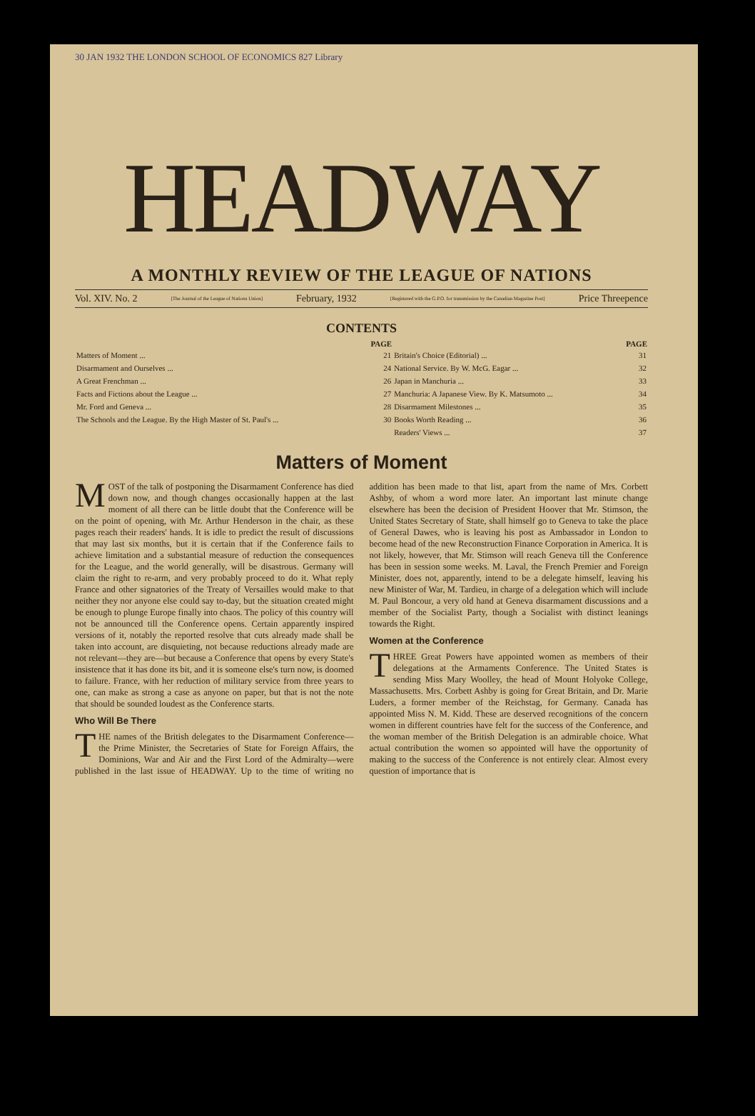30 JAN 1932 THE LONDON SCHOOL OF ECONOMICS 827 Library
HEADWAY
A MONTHLY REVIEW OF THE LEAGUE OF NATIONS
Vol. XIV. No. 2 [The Journal of the League of Nations Union] February, 1932 [Registered with the G.P.O. for transmission by the Canadian Magazine Post] Price Threepence
CONTENTS
| | PAGE | | PAGE |
| --- | --- | --- | --- |
| Matters of Moment ... | 21 | Britain's Choice (Editorial) ... | 31 |
| Disarmament and Ourselves ... | 24 | National Service. By W. McG. Eagar ... | 32 |
| A Great Frenchman ... | 26 | Japan in Manchuria ... | 33 |
| Facts and Fictions about the League ... | 27 | Manchuria: A Japanese View. By K. Matsumoto ... | 34 |
| Mr. Ford and Geneva ... | 28 | Disarmament Milestones ... | 35 |
| The Schools and the League. By the High Master of St. Paul's ... | 30 | Books Worth Reading ... | 36 |
| | | Readers' Views ... | 37 |
Matters of Moment
MOST of the talk of postponing the Disarmament Conference has died down now, and though changes occasionally happen at the last moment of all there can be little doubt that the Conference will be on the point of opening, with Mr. Arthur Henderson in the chair, as these pages reach their readers' hands. It is idle to predict the result of discussions that may last six months, but it is certain that if the Conference fails to achieve limitation and a substantial measure of reduction the consequences for the League, and the world generally, will be disastrous. Germany will claim the right to re-arm, and very probably proceed to do it. What reply France and other signatories of the Treaty of Versailles would make to that neither they nor anyone else could say to-day, but the situation created might be enough to plunge Europe finally into chaos. The policy of this country will not be announced till the Conference opens. Certain apparently inspired versions of it, notably the reported resolve that cuts already made shall be taken into account, are disquieting, not because reductions already made are not relevant—they are—but because a Conference that opens by every State's insistence that it has done its bit, and it is someone else's turn now, is doomed to failure. France, with her reduction of military service from three years to one, can make as strong a case as anyone on paper, but that is not the note that should be sounded loudest as the Conference starts.
Who Will Be There
THE names of the British delegates to the Disarmament Conference—the Prime Minister, the Secretaries of State for Foreign Affairs, the Dominions, War and Air and the First Lord of the Admiralty—were published in the last issue of HEADWAY. Up to the time of writing no addition has been made to that list, apart from the name of Mrs. Corbett Ashby, of whom a word more later. An important last minute change elsewhere has been the decision of President Hoover that Mr. Stimson, the United States Secretary of State, shall himself go to Geneva to take the place of General Dawes, who is leaving his post as Ambassador in London to become head of the new Reconstruction Finance Corporation in America. It is not likely, however, that Mr. Stimson will reach Geneva till the Conference has been in session some weeks. M. Laval, the French Premier and Foreign Minister, does not, apparently, intend to be a delegate himself, leaving his new Minister of War, M. Tardieu, in charge of a delegation which will include M. Paul Boncour, a very old hand at Geneva disarmament discussions and a member of the Socialist Party, though a Socialist with distinct leanings towards the Right.
Women at the Conference
THREE Great Powers have appointed women as members of their delegations at the Armaments Conference. The United States is sending Miss Mary Woolley, the head of Mount Holyoke College, Massachusetts. Mrs. Corbett Ashby is going for Great Britain, and Dr. Marie Luders, a former member of the Reichstag, for Germany. Canada has appointed Miss N. M. Kidd. These are deserved recognitions of the concern women in different countries have felt for the success of the Conference, and the woman member of the British Delegation is an admirable choice. What actual contribution the women so appointed will have the opportunity of making to the success of the Conference is not entirely clear. Almost every question of importance that is